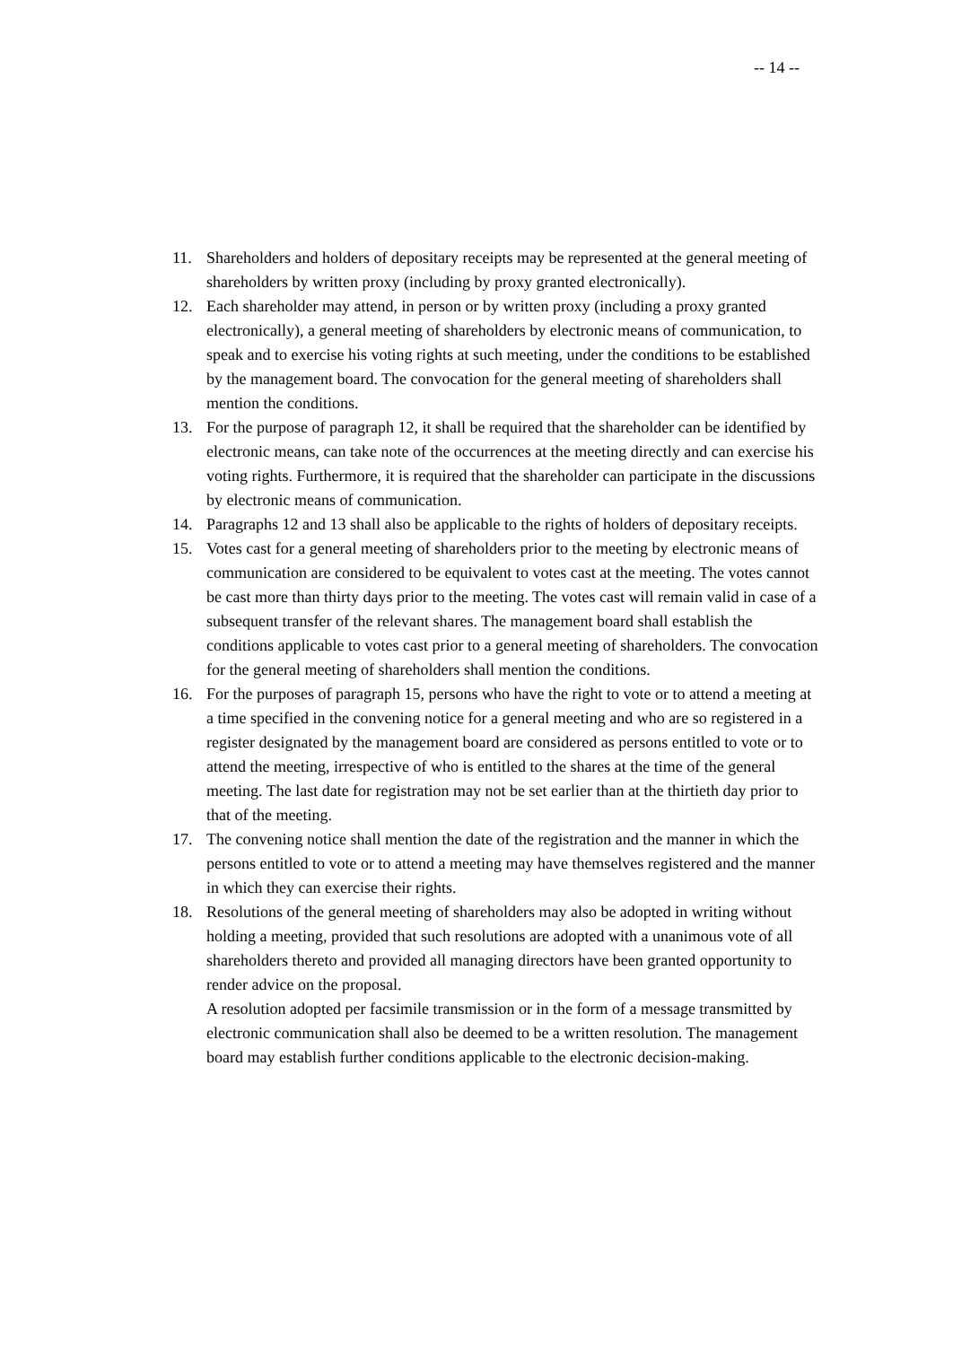-- 14 --
11. Shareholders and holders of depositary receipts may be represented at the general meeting of shareholders by written proxy (including by proxy granted electronically).
12. Each shareholder may attend, in person or by written proxy (including a proxy granted electronically), a general meeting of shareholders by electronic means of communication, to speak and to exercise his voting rights at such meeting, under the conditions to be established by the management board. The convocation for the general meeting of shareholders shall mention the conditions.
13. For the purpose of paragraph 12, it shall be required that the shareholder can be identified by electronic means, can take note of the occurrences at the meeting directly and can exercise his voting rights. Furthermore, it is required that the shareholder can participate in the discussions by electronic means of communication.
14. Paragraphs 12 and 13 shall also be applicable to the rights of holders of depositary receipts.
15. Votes cast for a general meeting of shareholders prior to the meeting by electronic means of communication are considered to be equivalent to votes cast at the meeting. The votes cannot be cast more than thirty days prior to the meeting. The votes cast will remain valid in case of a subsequent transfer of the relevant shares. The management board shall establish the conditions applicable to votes cast prior to a general meeting of shareholders. The convocation for the general meeting of shareholders shall mention the conditions.
16. For the purposes of paragraph 15, persons who have the right to vote or to attend a meeting at a time specified in the convening notice for a general meeting and who are so registered in a register designated by the management board are considered as persons entitled to vote or to attend the meeting, irrespective of who is entitled to the shares at the time of the general meeting. The last date for registration may not be set earlier than at the thirtieth day prior to that of the meeting.
17. The convening notice shall mention the date of the registration and the manner in which the persons entitled to vote or to attend a meeting may have themselves registered and the manner in which they can exercise their rights.
18. Resolutions of the general meeting of shareholders may also be adopted in writing without holding a meeting, provided that such resolutions are adopted with a unanimous vote of all shareholders thereto and provided all managing directors have been granted opportunity to render advice on the proposal.
A resolution adopted per facsimile transmission or in the form of a message transmitted by electronic communication shall also be deemed to be a written resolution. The management board may establish further conditions applicable to the electronic decision-making.